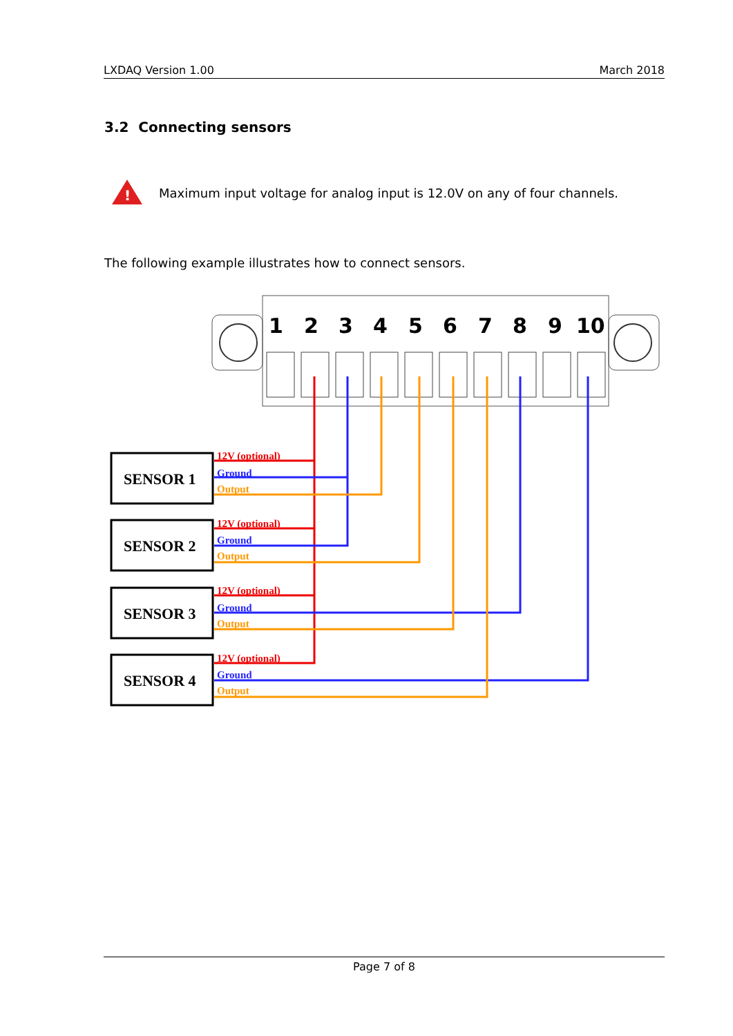LXDAQ Version 1.00 March 2018
3.2 Connecting sensors
!
Maximum input voltage for analog input is 12.0V on any of four channels.
The following example illustrates how to connect sensors.
1
2
3
4
5
6
7
8
9
10
SENSOR 1
SENSOR 2
SENSOR 3
SENSOR 4
12V (optional)
Ground
Output
12V (optional)
Ground
Output
12V (optional)
Ground
Output
12V (optional)
Ground
Output
Page 7 of 8